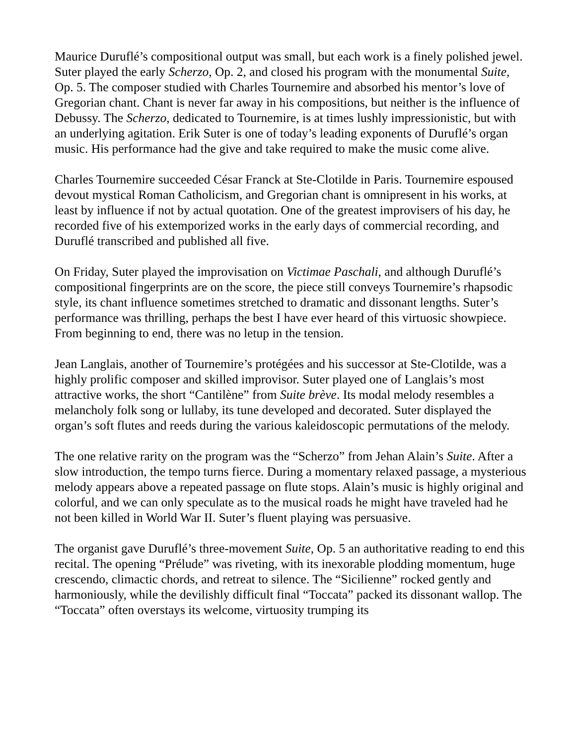Maurice Duruflé’s compositional output was small, but each work is a finely polished jewel. Suter played the early Scherzo, Op. 2, and closed his program with the monumental Suite, Op. 5. The composer studied with Charles Tournemire and absorbed his mentor’s love of Gregorian chant. Chant is never far away in his compositions, but neither is the influence of Debussy. The Scherzo, dedicated to Tournemire, is at times lushly impressionistic, but with an underlying agitation. Erik Suter is one of today’s leading exponents of Duruflé’s organ music. His performance had the give and take required to make the music come alive.
Charles Tournemire succeeded César Franck at Ste-Clotilde in Paris. Tournemire espoused devout mystical Roman Catholicism, and Gregorian chant is omnipresent in his works, at least by influence if not by actual quotation. One of the greatest improvisers of his day, he recorded five of his extemporized works in the early days of commercial recording, and Duruflé transcribed and published all five.
On Friday, Suter played the improvisation on Victimae Paschali, and although Duruflé’s compositional fingerprints are on the score, the piece still conveys Tournemire’s rhapsodic style, its chant influence sometimes stretched to dramatic and dissonant lengths. Suter’s performance was thrilling, perhaps the best I have ever heard of this virtuosic showpiece. From beginning to end, there was no letup in the tension.
Jean Langlais, another of Tournemire’s protégées and his successor at Ste-Clotilde, was a highly prolific composer and skilled improvisor. Suter played one of Langlais’s most attractive works, the short “Cantilène” from Suite brève. Its modal melody resembles a melancholy folk song or lullaby, its tune developed and decorated. Suter displayed the organ’s soft flutes and reeds during the various kaleidoscopic permutations of the melody.
The one relative rarity on the program was the “Scherzo” from Jehan Alain’s Suite. After a slow introduction, the tempo turns fierce. During a momentary relaxed passage, a mysterious melody appears above a repeated passage on flute stops. Alain’s music is highly original and colorful, and we can only speculate as to the musical roads he might have traveled had he not been killed in World War II. Suter’s fluent playing was persuasive.
The organist gave Duruflé’s three-movement Suite, Op. 5 an authoritative reading to end this recital. The opening “Prélude” was riveting, with its inexorable plodding momentum, huge crescendo, climactic chords, and retreat to silence. The “Sicilienne” rocked gently and harmoniously, while the devilishly difficult final “Toccata” packed its dissonant wallop. The “Toccata” often overstays its welcome, virtuosity trumping its